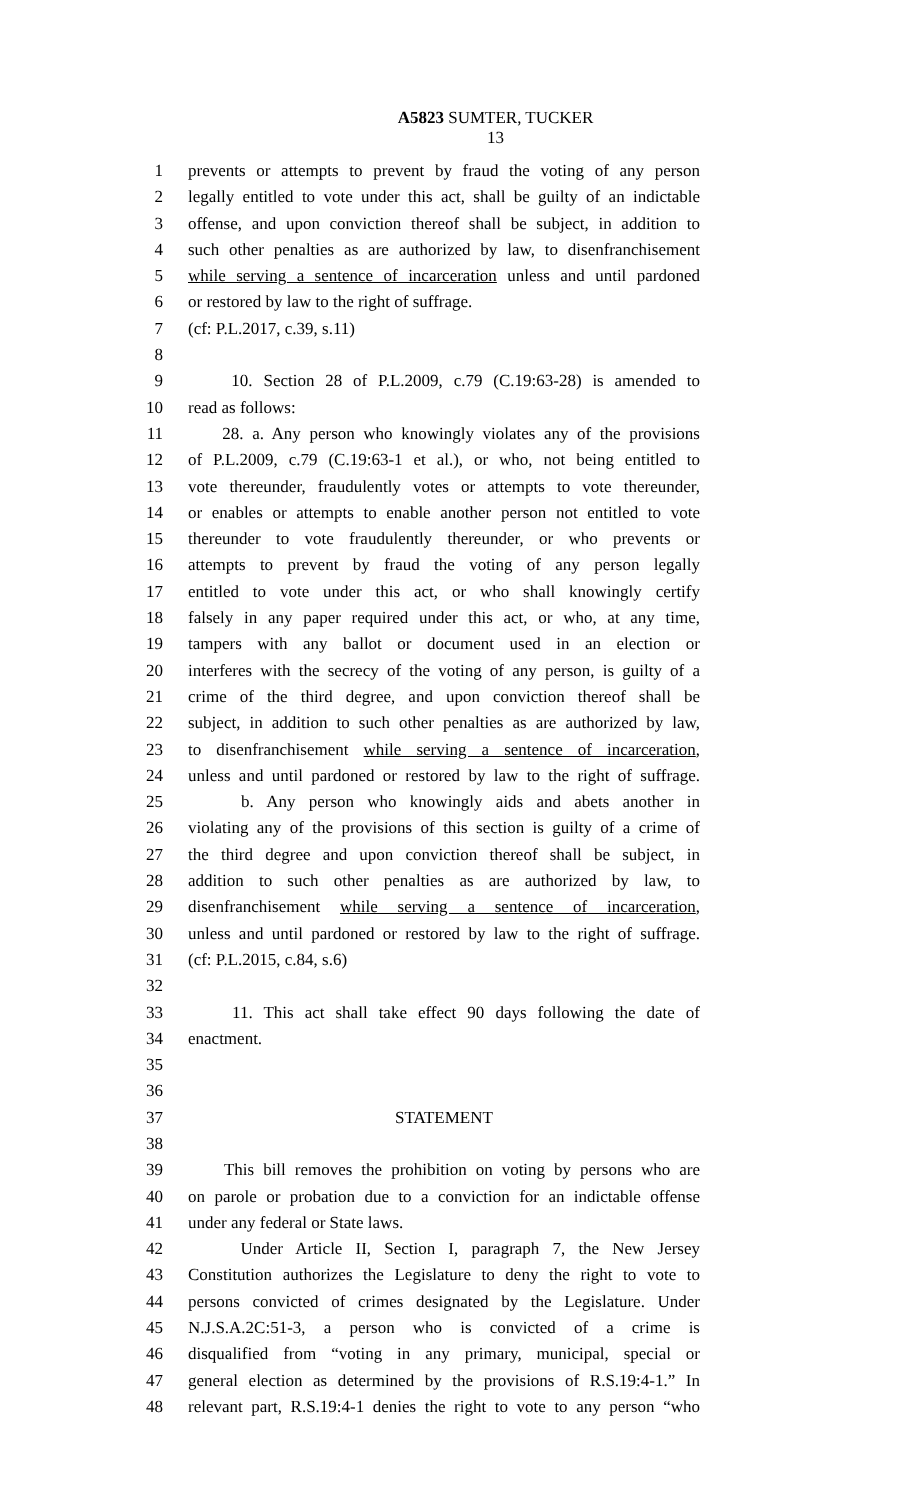A5823 SUMTER, TUCKER
13
1 prevents or attempts to prevent by fraud the voting of any person
2 legally entitled to vote under this act, shall be guilty of an indictable
3 offense, and upon conviction thereof shall be subject, in addition to
4 such other penalties as are authorized by law, to disenfranchisement
5 while serving a sentence of incarceration unless and until pardoned
6 or restored by law to the right of suffrage.
7 (cf: P.L.2017, c.39, s.11)
8
9 10. Section 28 of P.L.2009, c.79 (C.19:63-28) is amended to
10 read as follows:
11 28. a. Any person who knowingly violates any of the provisions
12 of P.L.2009, c.79 (C.19:63-1 et al.), or who, not being entitled to
13 vote thereunder, fraudulently votes or attempts to vote thereunder,
14 or enables or attempts to enable another person not entitled to vote
15 thereunder to vote fraudulently thereunder, or who prevents or
16 attempts to prevent by fraud the voting of any person legally
17 entitled to vote under this act, or who shall knowingly certify
18 falsely in any paper required under this act, or who, at any time,
19 tampers with any ballot or document used in an election or
20 interferes with the secrecy of the voting of any person, is guilty of a
21 crime of the third degree, and upon conviction thereof shall be
22 subject, in addition to such other penalties as are authorized by law,
23 to disenfranchisement while serving a sentence of incarceration,
24 unless and until pardoned or restored by law to the right of suffrage.
25 b. Any person who knowingly aids and abets another in
26 violating any of the provisions of this section is guilty of a crime of
27 the third degree and upon conviction thereof shall be subject, in
28 addition to such other penalties as are authorized by law, to
29 disenfranchisement while serving a sentence of incarceration,
30 unless and until pardoned or restored by law to the right of suffrage.
31 (cf: P.L.2015, c.84, s.6)
32
33 11. This act shall take effect 90 days following the date of
34 enactment.
35
36
37 STATEMENT
38
39 This bill removes the prohibition on voting by persons who are
40 on parole or probation due to a conviction for an indictable offense
41 under any federal or State laws.
42 Under Article II, Section I, paragraph 7, the New Jersey
43 Constitution authorizes the Legislature to deny the right to vote to
44 persons convicted of crimes designated by the Legislature. Under
45 N.J.S.A.2C:51-3, a person who is convicted of a crime is
46 disqualified from “voting in any primary, municipal, special or
47 general election as determined by the provisions of R.S.19:4-1.” In
48 relevant part, R.S.19:4-1 denies the right to vote to any person “who